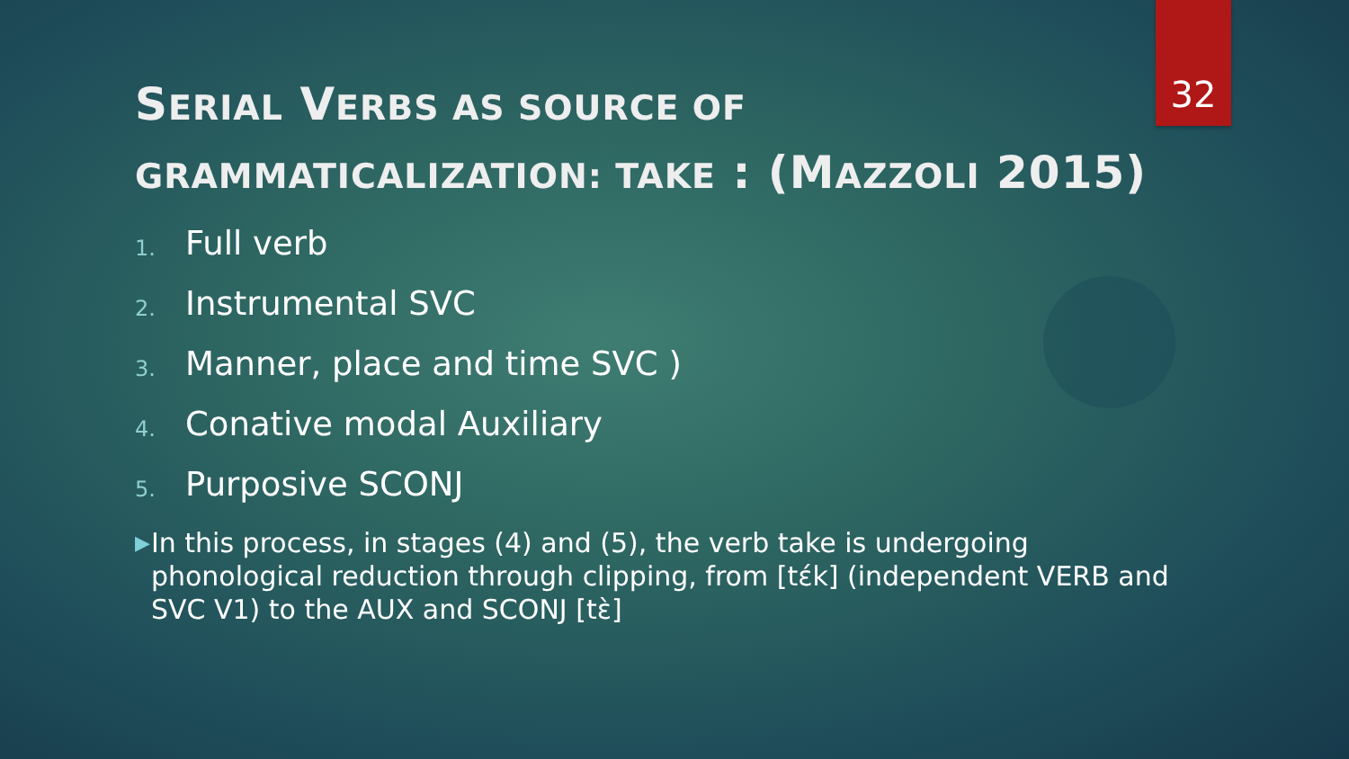32
SERIAL VERBS AS SOURCE OF GRAMMATICALIZATION: TAKE : (MAZZOLI 2015)
1. Full verb
2. Instrumental SVC
3. Manner, place and time SVC )
4. Conative modal Auxiliary
5. Purposive SCONJ
▶
In this process, in stages (4) and (5), the verb take is undergoing phonological reduction through clipping, from [tέk] (independent VERB and SVC V1) to the AUX and SCONJ [tὲ]